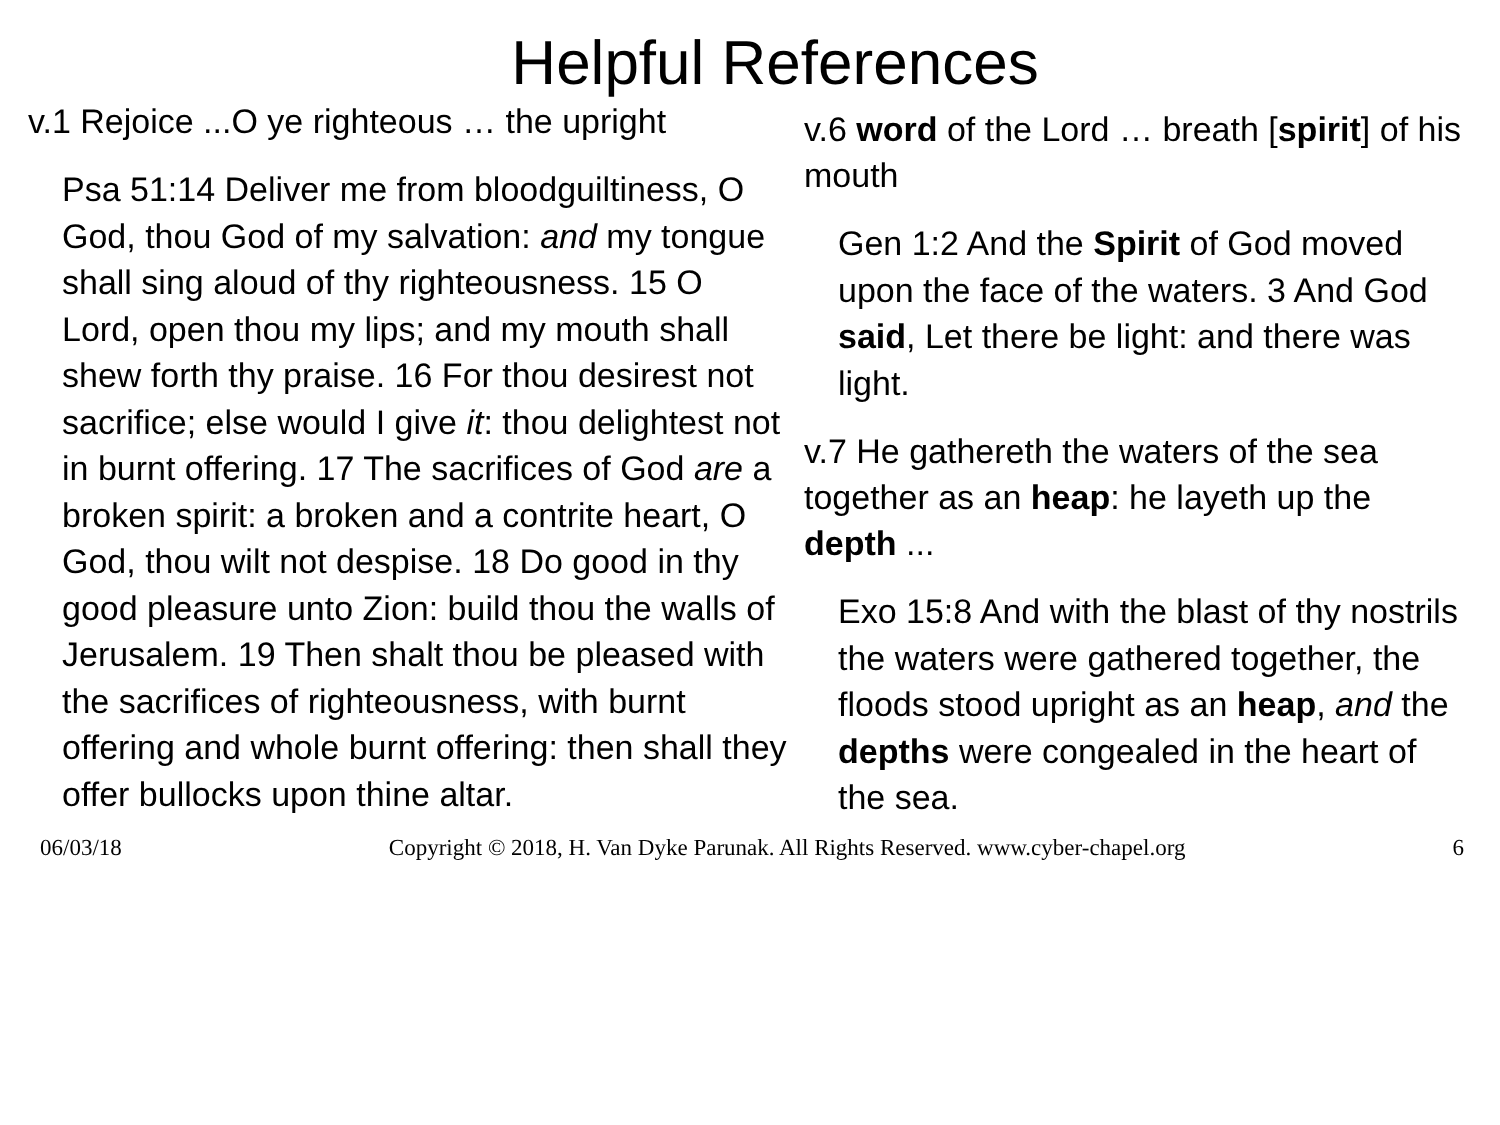Helpful References
v.1 Rejoice ...O ye righteous … the upright
Psa 51:14 Deliver me from bloodguiltiness, O God, thou God of my salvation: and my tongue shall sing aloud of thy righteousness. 15 O Lord, open thou my lips; and my mouth shall shew forth thy praise. 16 For thou desirest not sacrifice; else would I give it: thou delightest not in burnt offering. 17 The sacrifices of God are a broken spirit: a broken and a contrite heart, O God, thou wilt not despise. 18 Do good in thy good pleasure unto Zion: build thou the walls of Jerusalem. 19 Then shalt thou be pleased with the sacrifices of righteousness, with burnt offering and whole burnt offering: then shall they offer bullocks upon thine altar.
v.6 word of the Lord … breath [spirit] of his mouth
Gen 1:2 And the Spirit of God moved upon the face of the waters. 3 And God said, Let there be light: and there was light.
v.7 He gathereth the waters of the sea together as an heap: he layeth up the depth ...
Exo 15:8 And with the blast of thy nostrils the waters were gathered together, the floods stood upright as an heap, and the depths were congealed in the heart of the sea.
06/03/18 Copyright © 2018, H. Van Dyke Parunak. All Rights Reserved. www.cyber-chapel.org 6